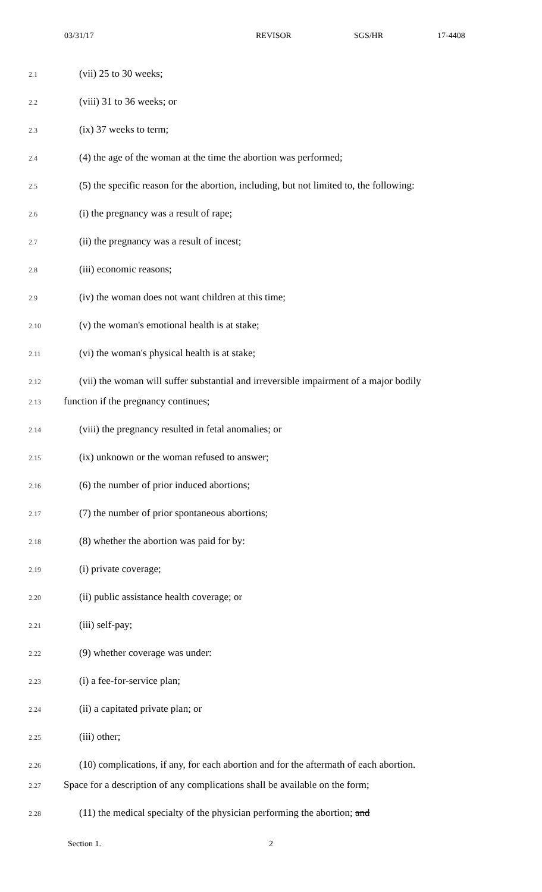03/31/17 REVISOR SGS/HR 17-4408
2.1 (vii) 25 to 30 weeks;
2.2 (viii) 31 to 36 weeks; or
2.3 (ix) 37 weeks to term;
2.4 (4) the age of the woman at the time the abortion was performed;
2.5 (5) the specific reason for the abortion, including, but not limited to, the following:
2.6 (i) the pregnancy was a result of rape;
2.7 (ii) the pregnancy was a result of incest;
2.8 (iii) economic reasons;
2.9 (iv) the woman does not want children at this time;
2.10 (v) the woman's emotional health is at stake;
2.11 (vi) the woman's physical health is at stake;
2.12 (vii) the woman will suffer substantial and irreversible impairment of a major bodily
2.13 function if the pregnancy continues;
2.14 (viii) the pregnancy resulted in fetal anomalies; or
2.15 (ix) unknown or the woman refused to answer;
2.16 (6) the number of prior induced abortions;
2.17 (7) the number of prior spontaneous abortions;
2.18 (8) whether the abortion was paid for by:
2.19 (i) private coverage;
2.20 (ii) public assistance health coverage; or
2.21 (iii) self-pay;
2.22 (9) whether coverage was under:
2.23 (i) a fee-for-service plan;
2.24 (ii) a capitated private plan; or
2.25 (iii) other;
2.26 (10) complications, if any, for each abortion and for the aftermath of each abortion.
2.27 Space for a description of any complications shall be available on the form;
2.28 (11) the medical specialty of the physician performing the abortion; and
Section 1. 2